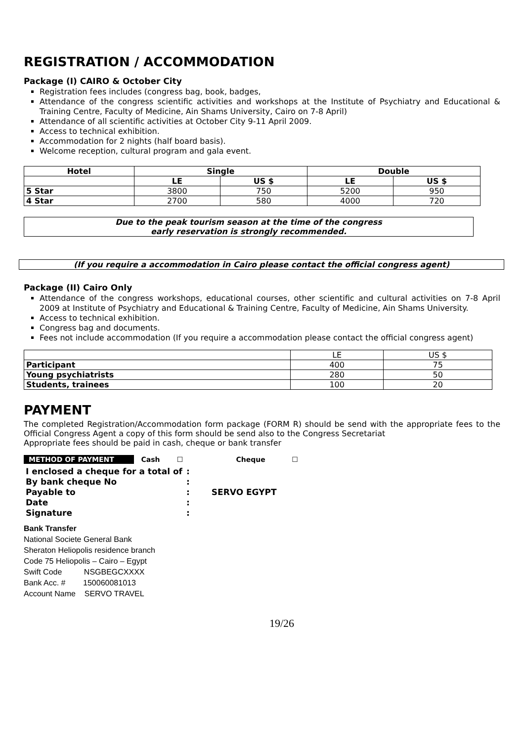REGISTRATION / ACCOMMODATION
Package (I) CAIRO & October City
Registration fees includes (congress bag, book, badges,
Attendance of the congress scientific activities and workshops at the Institute of Psychiatry and Educational & Training Centre, Faculty of Medicine, Ain Shams University, Cairo on 7-8 April)
Attendance of all scientific activities at October City 9-11 April 2009.
Access to technical exhibition.
Accommodation for 2 nights (half board basis).
Welcome reception, cultural program and gala event.
| Hotel | Single | | Double | |
| --- | --- | --- | --- | --- |
| | LE | US $ | LE | US $ |
| 5 Star | 3800 | 750 | 5200 | 950 |
| 4 Star | 2700 | 580 | 4000 | 720 |
Due to the peak tourism season at the time of the congress
early reservation is strongly recommended.
(If you require a accommodation in Cairo please contact the official congress agent)
Package (II) Cairo Only
Attendance of the congress workshops, educational courses, other scientific and cultural activities on 7-8 April 2009 at Institute of Psychiatry and Educational & Training Centre, Faculty of Medicine, Ain Shams University.
Access to technical exhibition.
Congress bag and documents.
Fees not include accommodation (If you require a accommodation please contact the official congress agent)
| | LE | US $ |
| Participant | 400 | 75 |
| Young psychiatrists | 280 | 50 |
| Students, trainees | 100 | 20 |
PAYMENT
The completed Registration/Accommodation form package (FORM R) should be send with the appropriate fees to the Official Congress Agent a copy of this form should be send also to the Congress Secretariat
Appropriate fees should be paid in cash, cheque or bank transfer
METHOD OF PAYMENT Cash ☐ Cheque ☐
| I enclosed a cheque for a total of | : | |
| By bank cheque No | : | |
| Payable to | : | SERVO EGYPT |
| Date | : | |
| Signature | : | |
Bank Transfer
National Societe General Bank
Sheraton Heliopolis residence branch
Code 75 Heliopolis – Cairo – Egypt
Swift Code NSGBEGCXXXX
Bank Acc. # 150060081013
Account Name SERVO TRAVEL
19/26